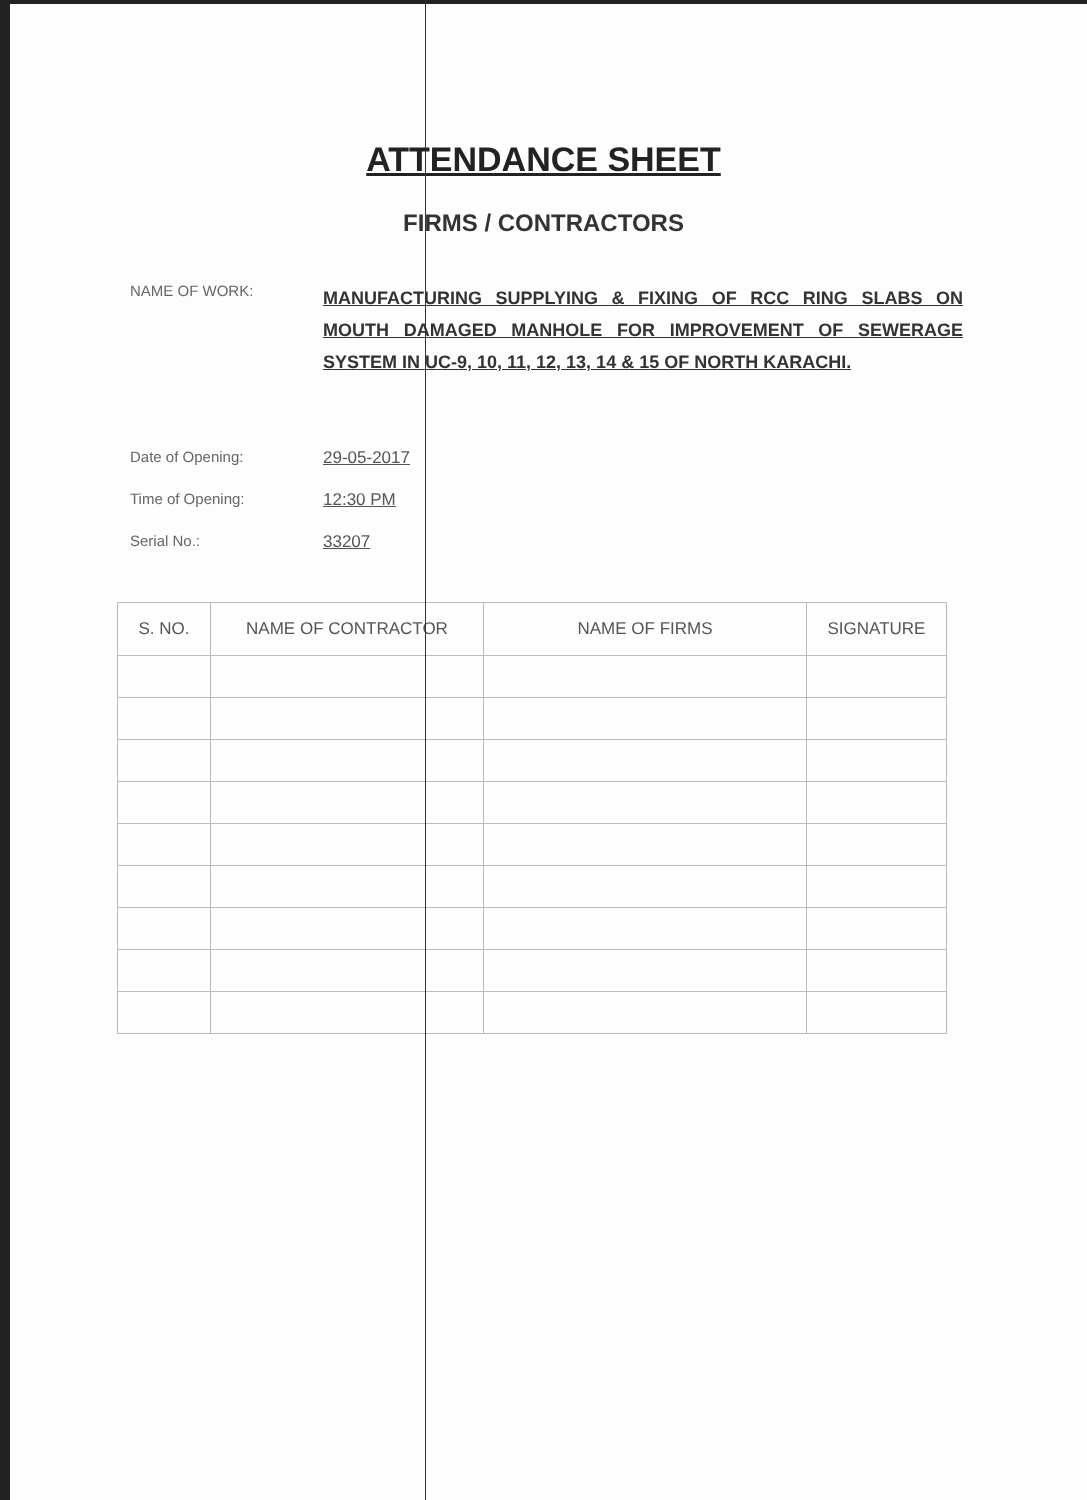ATTENDANCE SHEET
FIRMS / CONTRACTORS
NAME OF WORK:
MANUFACTURING SUPPLYING & FIXING OF RCC RING SLABS ON MOUTH DAMAGED MANHOLE FOR IMPROVEMENT OF SEWERAGE SYSTEM IN UC-9, 10, 11, 12, 13, 14 & 15 OF NORTH KARACHI.
Date of Opening: 29-05-2017
Time of Opening: 12:30 PM
Serial No.: 33207
| S. NO. | NAME OF CONTRACTOR | NAME OF FIRMS | SIGNATURE |
| --- | --- | --- | --- |